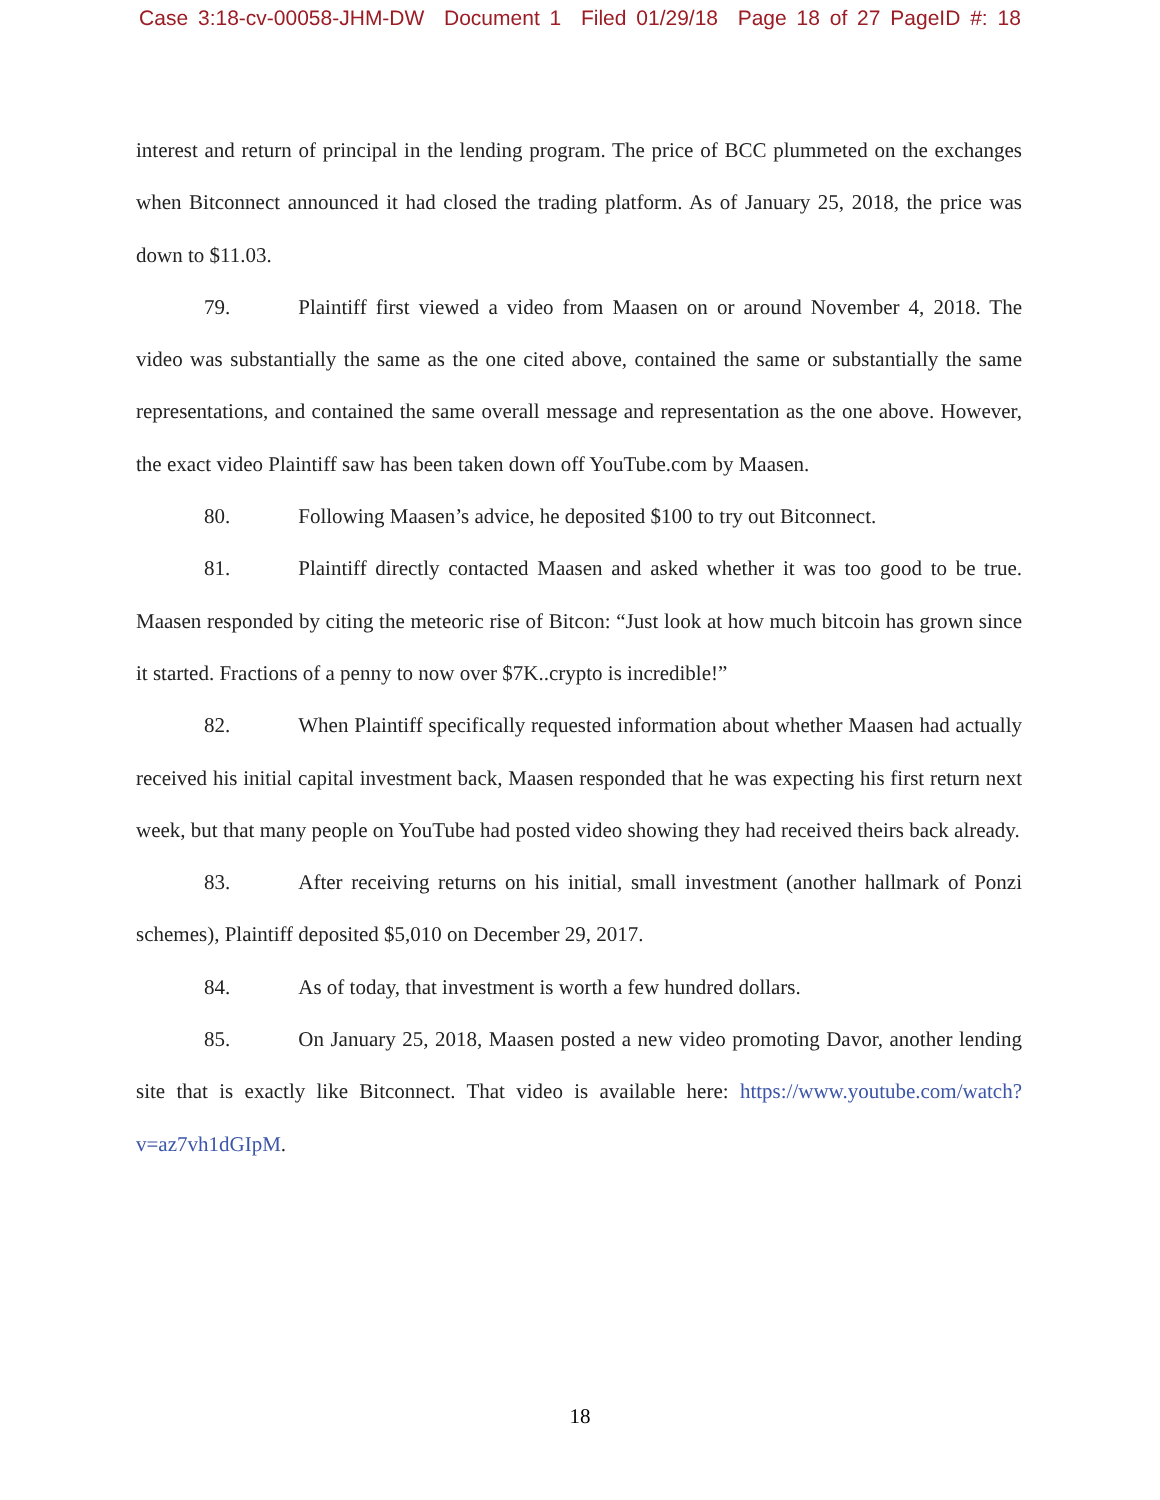Case 3:18-cv-00058-JHM-DW Document 1 Filed 01/29/18 Page 18 of 27 PageID #: 18
interest and return of principal in the lending program. The price of BCC plummeted on the exchanges when Bitconnect announced it had closed the trading platform. As of January 25, 2018, the price was down to $11.03.
79. Plaintiff first viewed a video from Maasen on or around November 4, 2018. The video was substantially the same as the one cited above, contained the same or substantially the same representations, and contained the same overall message and representation as the one above. However, the exact video Plaintiff saw has been taken down off YouTube.com by Maasen.
80. Following Maasen’s advice, he deposited $100 to try out Bitconnect.
81. Plaintiff directly contacted Maasen and asked whether it was too good to be true. Maasen responded by citing the meteoric rise of Bitcon: “Just look at how much bitcoin has grown since it started. Fractions of a penny to now over $7K..crypto is incredible!”
82. When Plaintiff specifically requested information about whether Maasen had actually received his initial capital investment back, Maasen responded that he was expecting his first return next week, but that many people on YouTube had posted video showing they had received theirs back already.
83. After receiving returns on his initial, small investment (another hallmark of Ponzi schemes), Plaintiff deposited $5,010 on December 29, 2017.
84. As of today, that investment is worth a few hundred dollars.
85. On January 25, 2018, Maasen posted a new video promoting Davor, another lending site that is exactly like Bitconnect. That video is available here: https://www.youtube.com/watch?v=az7vh1dGIpM.
18